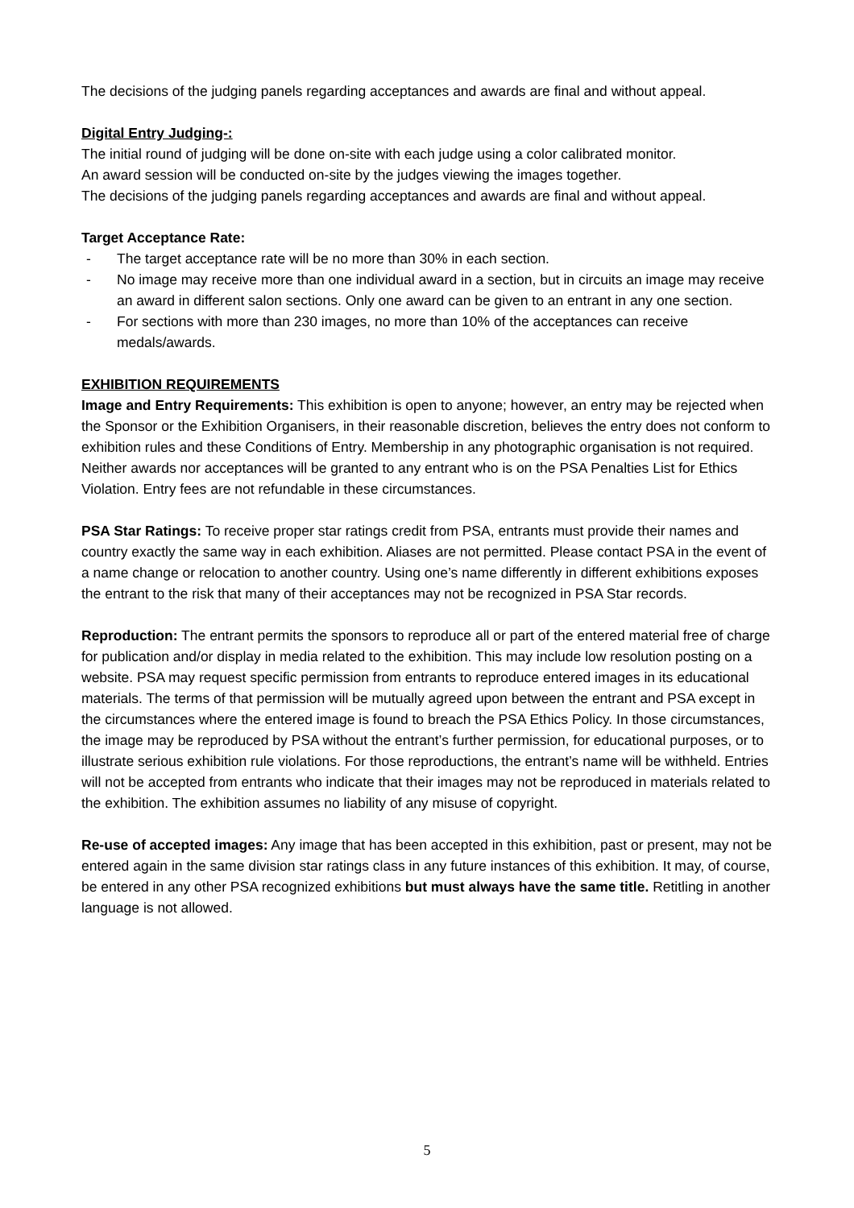The decisions of the judging panels regarding acceptances and awards are final and without appeal.
Digital Entry Judging-:
The initial round of judging will be done on-site with each judge using a color calibrated monitor.
An award session will be conducted on-site by the judges viewing the images together.
The decisions of the judging panels regarding acceptances and awards are final and without appeal.
Target Acceptance Rate:
- The target acceptance rate will be no more than 30% in each section.
- No image may receive more than one individual award in a section, but in circuits an image may receive an award in different salon sections. Only one award can be given to an entrant in any one section.
- For sections with more than 230 images, no more than 10% of the acceptances can receive medals/awards.
EXHIBITION REQUIREMENTS
Image and Entry Requirements: This exhibition is open to anyone; however, an entry may be rejected when the Sponsor or the Exhibition Organisers, in their reasonable discretion, believes the entry does not conform to exhibition rules and these Conditions of Entry. Membership in any photographic organisation is not required. Neither awards nor acceptances will be granted to any entrant who is on the PSA Penalties List for Ethics Violation. Entry fees are not refundable in these circumstances.
PSA Star Ratings: To receive proper star ratings credit from PSA, entrants must provide their names and country exactly the same way in each exhibition. Aliases are not permitted. Please contact PSA in the event of a name change or relocation to another country. Using one’s name differently in different exhibitions exposes the entrant to the risk that many of their acceptances may not be recognized in PSA Star records.
Reproduction: The entrant permits the sponsors to reproduce all or part of the entered material free of charge for publication and/or display in media related to the exhibition. This may include low resolution posting on a website. PSA may request specific permission from entrants to reproduce entered images in its educational materials. The terms of that permission will be mutually agreed upon between the entrant and PSA except in the circumstances where the entered image is found to breach the PSA Ethics Policy. In those circumstances, the image may be reproduced by PSA without the entrant’s further permission, for educational purposes, or to illustrate serious exhibition rule violations. For those reproductions, the entrant’s name will be withheld. Entries will not be accepted from entrants who indicate that their images may not be reproduced in materials related to the exhibition. The exhibition assumes no liability of any misuse of copyright.
Re-use of accepted images: Any image that has been accepted in this exhibition, past or present, may not be entered again in the same division star ratings class in any future instances of this exhibition. It may, of course, be entered in any other PSA recognized exhibitions but must always have the same title. Retitling in another language is not allowed.
5